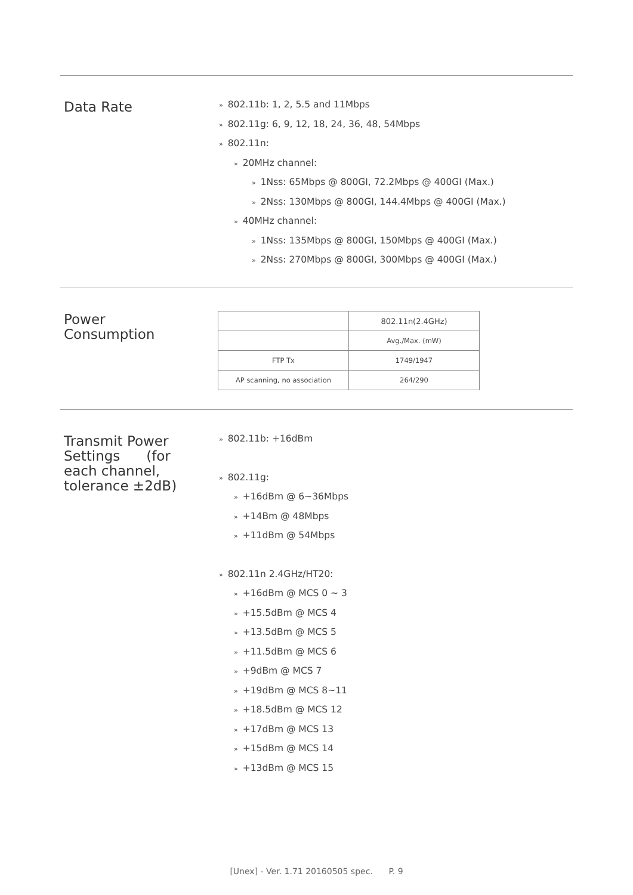Data Rate
» 802.11b: 1, 2, 5.5 and 11Mbps
» 802.11g: 6, 9, 12, 18, 24, 36, 48, 54Mbps
» 802.11n:
» 20MHz channel:
» 1Nss: 65Mbps @ 800GI, 72.2Mbps @ 400GI (Max.)
» 2Nss: 130Mbps @ 800GI, 144.4Mbps @ 400GI (Max.)
» 40MHz channel:
» 1Nss: 135Mbps @ 800GI, 150Mbps @ 400GI (Max.)
» 2Nss: 270Mbps @ 800GI, 300Mbps @ 400GI (Max.)
Power
Consumption
| | 802.11n(2.4GHz) |
| | Avg./Max. (mW) |
| FTP Tx | 1749/1947 |
| AP scanning, no association | 264/290 |
Transmit Power
Settings (for
each channel,
tolerance ±2dB)
» 802.11b: +16dBm
» 802.11g:
» +16dBm @ 6~36Mbps
» +14Bm @ 48Mbps
» +11dBm @ 54Mbps
» 802.11n 2.4GHz/HT20:
» +16dBm @ MCS 0 ~ 3
» +15.5dBm @ MCS 4
» +13.5dBm @ MCS 5
» +11.5dBm @ MCS 6
» +9dBm @ MCS 7
» +19dBm @ MCS 8~11
» +18.5dBm @ MCS 12
» +17dBm @ MCS 13
» +15dBm @ MCS 14
» +13dBm @ MCS 15
[Unex] - Ver. 1.71 20160505 spec. P. 9